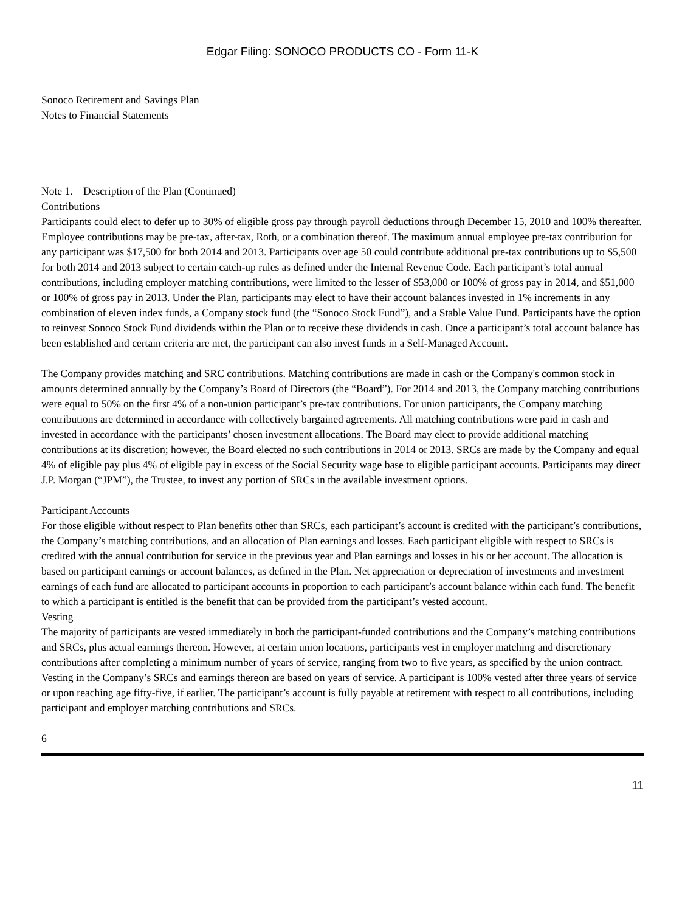Edgar Filing: SONOCO PRODUCTS CO - Form 11-K
Sonoco Retirement and Savings Plan
Notes to Financial Statements
Note 1. Description of the Plan (Continued)
Contributions
Participants could elect to defer up to 30% of eligible gross pay through payroll deductions through December 15, 2010 and 100% thereafter. Employee contributions may be pre-tax, after-tax, Roth, or a combination thereof. The maximum annual employee pre-tax contribution for any participant was $17,500 for both 2014 and 2013. Participants over age 50 could contribute additional pre-tax contributions up to $5,500 for both 2014 and 2013 subject to certain catch-up rules as defined under the Internal Revenue Code. Each participant’s total annual contributions, including employer matching contributions, were limited to the lesser of $53,000 or 100% of gross pay in 2014, and $51,000 or 100% of gross pay in 2013. Under the Plan, participants may elect to have their account balances invested in 1% increments in any combination of eleven index funds, a Company stock fund (the “Sonoco Stock Fund”), and a Stable Value Fund. Participants have the option to reinvest Sonoco Stock Fund dividends within the Plan or to receive these dividends in cash. Once a participant’s total account balance has been established and certain criteria are met, the participant can also invest funds in a Self-Managed Account.
The Company provides matching and SRC contributions. Matching contributions are made in cash or the Company's common stock in amounts determined annually by the Company’s Board of Directors (the “Board”). For 2014 and 2013, the Company matching contributions were equal to 50% on the first 4% of a non-union participant’s pre-tax contributions. For union participants, the Company matching contributions are determined in accordance with collectively bargained agreements. All matching contributions were paid in cash and invested in accordance with the participants’ chosen investment allocations. The Board may elect to provide additional matching contributions at its discretion; however, the Board elected no such contributions in 2014 or 2013. SRCs are made by the Company and equal 4% of eligible pay plus 4% of eligible pay in excess of the Social Security wage base to eligible participant accounts. Participants may direct J.P. Morgan (“JPM”), the Trustee, to invest any portion of SRCs in the available investment options.
Participant Accounts
For those eligible without respect to Plan benefits other than SRCs, each participant’s account is credited with the participant’s contributions, the Company’s matching contributions, and an allocation of Plan earnings and losses. Each participant eligible with respect to SRCs is credited with the annual contribution for service in the previous year and Plan earnings and losses in his or her account. The allocation is based on participant earnings or account balances, as defined in the Plan. Net appreciation or depreciation of investments and investment earnings of each fund are allocated to participant accounts in proportion to each participant’s account balance within each fund. The benefit to which a participant is entitled is the benefit that can be provided from the participant’s vested account.
Vesting
The majority of participants are vested immediately in both the participant-funded contributions and the Company’s matching contributions and SRCs, plus actual earnings thereon. However, at certain union locations, participants vest in employer matching and discretionary contributions after completing a minimum number of years of service, ranging from two to five years, as specified by the union contract. Vesting in the Company’s SRCs and earnings thereon are based on years of service. A participant is 100% vested after three years of service or upon reaching age fifty-five, if earlier. The participant’s account is fully payable at retirement with respect to all contributions, including participant and employer matching contributions and SRCs.
6
11